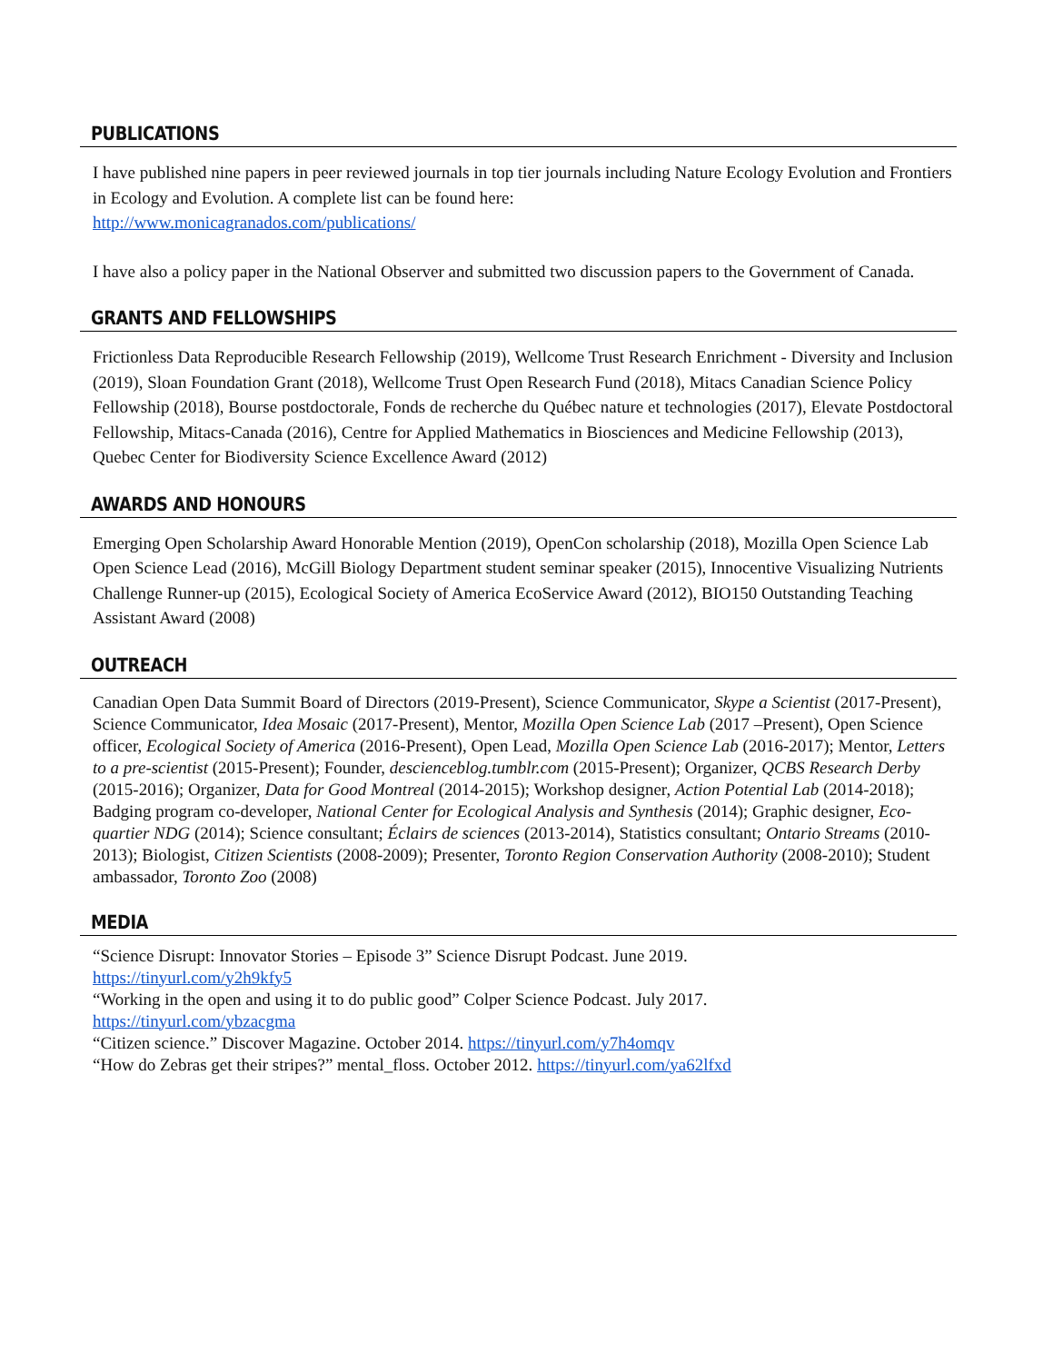PUBLICATIONS
I have published nine papers in peer reviewed journals in top tier journals including Nature Ecology Evolution and Frontiers in Ecology and Evolution. A complete list can be found here:
http://www.monicagranados.com/publications/
I have also a policy paper in the National Observer and submitted two discussion papers to the Government of Canada.
GRANTS AND FELLOWSHIPS
Frictionless Data Reproducible Research Fellowship (2019), Wellcome Trust Research Enrichment - Diversity and Inclusion (2019), Sloan Foundation Grant (2018), Wellcome Trust Open Research Fund (2018), Mitacs Canadian Science Policy Fellowship (2018), Bourse postdoctorale, Fonds de recherche du Québec nature et technologies (2017), Elevate Postdoctoral Fellowship, Mitacs-Canada (2016), Centre for Applied Mathematics in Biosciences and Medicine Fellowship (2013), Quebec Center for Biodiversity Science Excellence Award (2012)
AWARDS AND HONOURS
Emerging Open Scholarship Award Honorable Mention (2019), OpenCon scholarship (2018), Mozilla Open Science Lab Open Science Lead (2016), McGill Biology Department student seminar speaker (2015), Innocentive Visualizing Nutrients Challenge Runner-up (2015), Ecological Society of America EcoService Award (2012), BIO150 Outstanding Teaching Assistant Award (2008)
OUTREACH
Canadian Open Data Summit Board of Directors (2019-Present), Science Communicator, Skype a Scientist (2017-Present), Science Communicator, Idea Mosaic (2017-Present), Mentor, Mozilla Open Science Lab (2017 –Present), Open Science officer, Ecological Society of America (2016-Present), Open Lead, Mozilla Open Science Lab (2016-2017); Mentor, Letters to a pre-scientist (2015-Present); Founder, descienceblog.tumblr.com (2015-Present); Organizer, QCBS Research Derby (2015-2016); Organizer, Data for Good Montreal (2014-2015); Workshop designer, Action Potential Lab (2014-2018); Badging program co-developer, National Center for Ecological Analysis and Synthesis (2014); Graphic designer, Eco-quartier NDG (2014); Science consultant; Éclairs de sciences (2013-2014), Statistics consultant; Ontario Streams (2010-2013); Biologist, Citizen Scientists (2008-2009); Presenter, Toronto Region Conservation Authority (2008-2010); Student ambassador, Toronto Zoo (2008)
MEDIA
“Science Disrupt: Innovator Stories – Episode 3” Science Disrupt Podcast. June 2019.
https://tinyurl.com/y2h9kfy5
“Working in the open and using it to do public good” Colper Science Podcast. July 2017.
https://tinyurl.com/ybzacgma
“Citizen science.” Discover Magazine. October 2014. https://tinyurl.com/y7h4omqv
“How do Zebras get their stripes?” mental_floss. October 2012. https://tinyurl.com/ya62lfxd